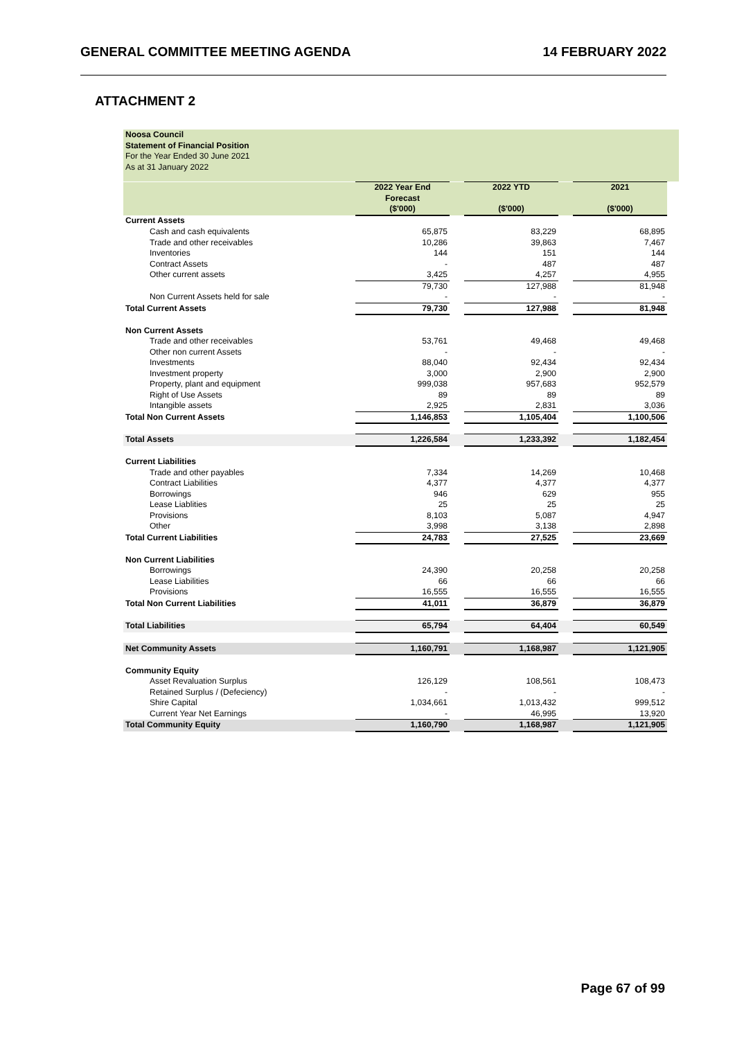GENERAL COMMITTEE MEETING AGENDA 14 FEBRUARY 2022
ATTACHMENT 2
Noosa Council
Statement of Financial Position
For the Year Ended 30 June 2021
As at 31 January 2022
| | 2022 Year End Forecast ($'000) | | 2022 YTD ($'000) | | 2021 ($'000) |
| Current Assets | | | | | |
| Cash and cash equivalents | 65,875 | | 83,229 | | 68,895 |
| Trade and other receivables | 10,286 | | 39,863 | | 7,467 |
| Inventories | 144 | | 151 | | 144 |
| Contract Assets | - | | 487 | | 487 |
| Other current assets | 3,425 | | 4,257 | | 4,955 |
| | 79,730 | | 127,988 | | 81,948 |
| Non Current Assets held for sale | - | | - | | - |
| Total Current Assets | 79,730 | | 127,988 | | 81,948 |
| Non Current Assets | | | | | |
| Trade and other receivables | 53,761 | | 49,468 | | 49,468 |
| Other non current Assets | - | | - | | - |
| Investments | 88,040 | | 92,434 | | 92,434 |
| Investment property | 3,000 | | 2,900 | | 2,900 |
| Property, plant and equipment | 999,038 | | 957,683 | | 952,579 |
| Right of Use Assets | 89 | | 89 | | 89 |
| Intangible assets | 2,925 | | 2,831 | | 3,036 |
| Total Non Current Assets | 1,146,853 | | 1,105,404 | | 1,100,506 |
| Total Assets | 1,226,584 | | 1,233,392 | | 1,182,454 |
| Current Liabilities | | | | | |
| Trade and other payables | 7,334 | | 14,269 | | 10,468 |
| Contract Liabilities | 4,377 | | 4,377 | | 4,377 |
| Borrowings | 946 | | 629 | | 955 |
| Lease Liablities | 25 | | 25 | | 25 |
| Provisions | 8,103 | | 5,087 | | 4,947 |
| Other | 3,998 | | 3,138 | | 2,898 |
| Total Current Liabilities | 24,783 | | 27,525 | | 23,669 |
| Non Current Liabilities | | | | | |
| Borrowings | 24,390 | | 20,258 | | 20,258 |
| Lease Liabilities | 66 | | 66 | | 66 |
| Provisions | 16,555 | | 16,555 | | 16,555 |
| Total Non Current Liabilities | 41,011 | | 36,879 | | 36,879 |
| Total Liabilities | 65,794 | | 64,404 | | 60,549 |
| Net Community Assets | 1,160,791 | | 1,168,987 | | 1,121,905 |
| Community Equity | | | | | |
| Asset Revaluation Surplus | 126,129 | | 108,561 | | 108,473 |
| Retained Surplus / (Defeciency) | - | | - | | - |
| Shire Capital | 1,034,661 | | 1,013,432 | | 999,512 |
| Current Year Net Earnings | - | | 46,995 | | 13,920 |
| Total Community Equity | 1,160,790 | | 1,168,987 | | 1,121,905 |
Page 67 of 99